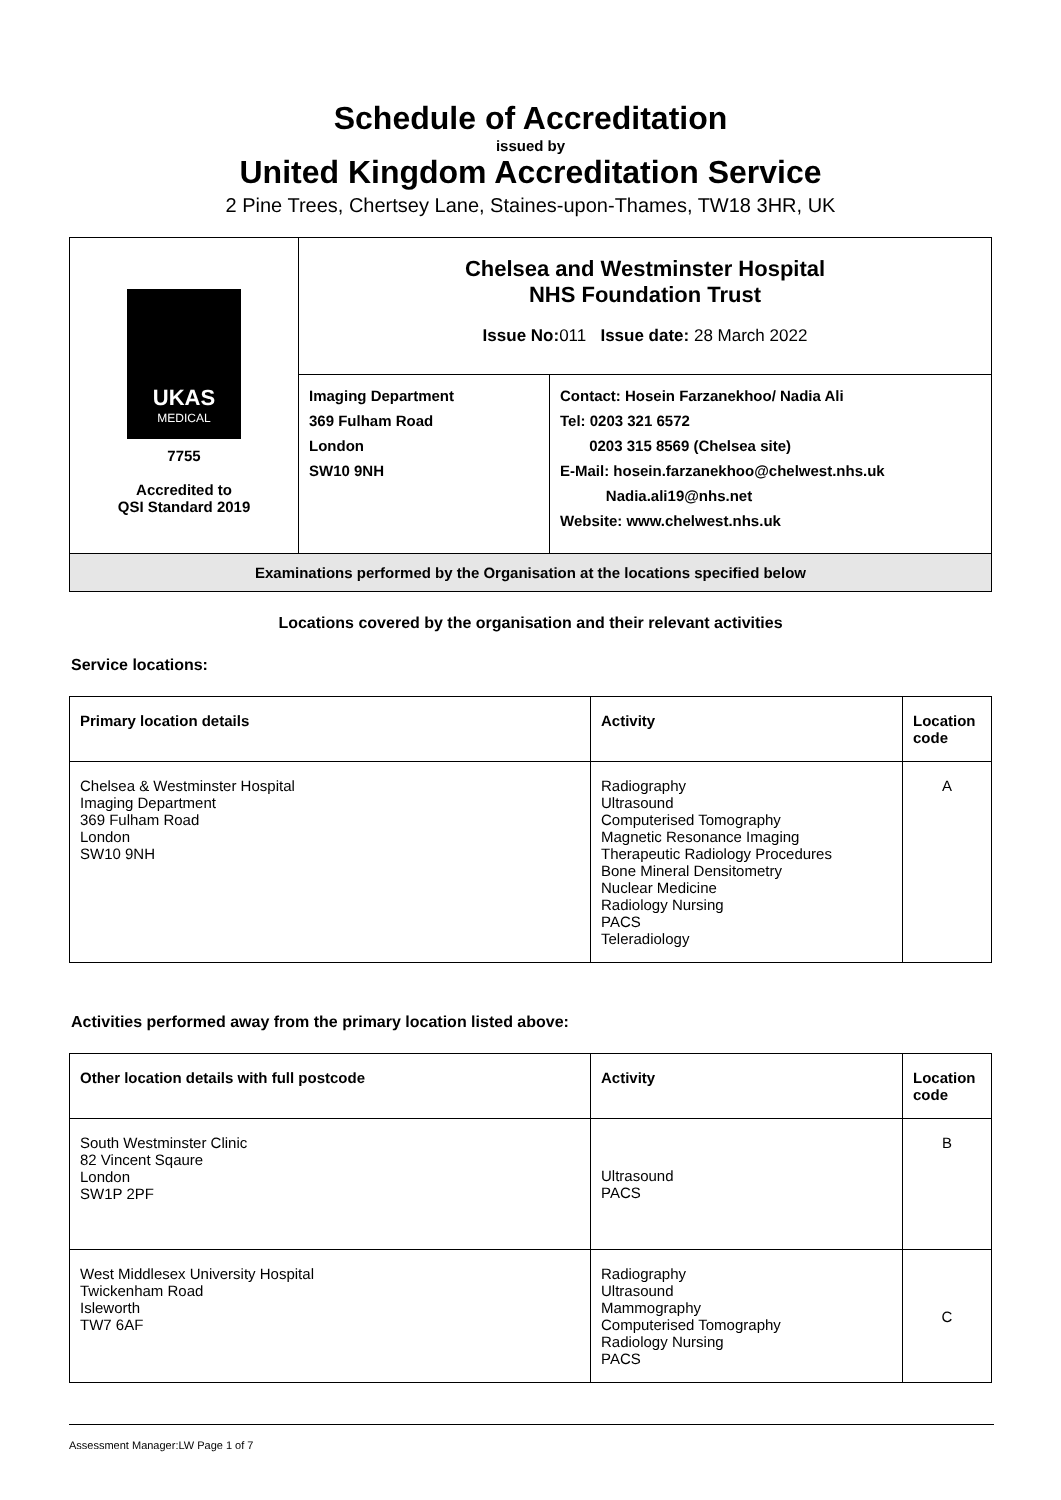Schedule of Accreditation
issued by
United Kingdom Accreditation Service
2 Pine Trees, Chertsey Lane, Staines-upon-Thames, TW18 3HR, UK
| UKAS MEDICAL 7755 Accredited to QSI Standard 2019 | Chelsea and Westminster Hospital NHS Foundation Trust Issue No: 011 Issue date: 28 March 2022 | |
| | Imaging Department 369 Fulham Road London SW10 9NH | Contact: Hosein Farzanekhoo/ Nadia Ali Tel: 0203 321 6572 0203 315 8569 (Chelsea site) E-Mail: hosein.farzanekhoo@chelwest.nhs.uk Nadia.ali19@nhs.net Website: www.chelwest.nhs.uk |
| Examinations performed by the Organisation at the locations specified below | | |
Locations covered by the organisation and their relevant activities
Service locations:
| Primary location details | Activity | Location code |
| --- | --- | --- |
| Chelsea & Westminster Hospital Imaging Department 369 Fulham Road London SW10 9NH | Radiography Ultrasound Computerised Tomography Magnetic Resonance Imaging Therapeutic Radiology Procedures Bone Mineral Densitometry Nuclear Medicine Radiology Nursing PACS Teleradiology | A |
Activities performed away from the primary location listed above:
| Other location details with full postcode | Activity | Location code |
| --- | --- | --- |
| South Westminster Clinic 82 Vincent Sqaure London SW1P 2PF | Ultrasound PACS | B |
| West Middlesex University Hospital Twickenham Road Isleworth TW7 6AF | Radiography Ultrasound Mammography Computerised Tomography Radiology Nursing PACS | C |
Assessment Manager:LW Page 1 of 7